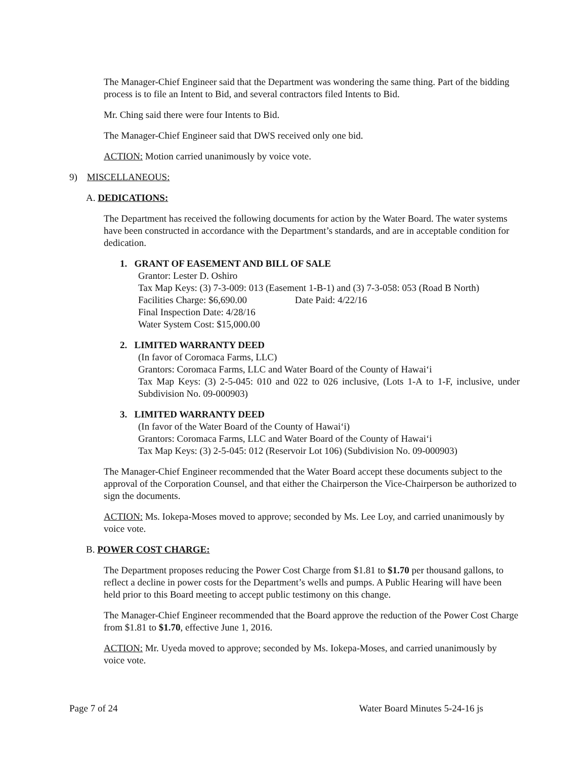The Manager-Chief Engineer said that the Department was wondering the same thing. Part of the bidding process is to file an Intent to Bid, and several contractors filed Intents to Bid.
Mr. Ching said there were four Intents to Bid.
The Manager-Chief Engineer said that DWS received only one bid.
ACTION: Motion carried unanimously by voice vote.
9) MISCELLANEOUS:
A. DEDICATIONS:
The Department has received the following documents for action by the Water Board. The water systems have been constructed in accordance with the Department’s standards, and are in acceptable condition for dedication.
1. GRANT OF EASEMENT AND BILL OF SALE
Grantor: Lester D. Oshiro
Tax Map Keys: (3) 7-3-009: 013 (Easement 1-B-1) and (3) 7-3-058: 053 (Road B North)
Facilities Charge: $6,690.00 Date Paid: 4/22/16
Final Inspection Date: 4/28/16
Water System Cost: $15,000.00
2. LIMITED WARRANTY DEED
(In favor of Coromaca Farms, LLC)
Grantors: Coromaca Farms, LLC and Water Board of the County of Hawai‘i
Tax Map Keys: (3) 2-5-045: 010 and 022 to 026 inclusive, (Lots 1-A to 1-F, inclusive, under Subdivision No. 09-000903)
3. LIMITED WARRANTY DEED
(In favor of the Water Board of the County of Hawai‘i)
Grantors: Coromaca Farms, LLC and Water Board of the County of Hawai‘i
Tax Map Keys: (3) 2-5-045: 012 (Reservoir Lot 106) (Subdivision No. 09-000903)
The Manager-Chief Engineer recommended that the Water Board accept these documents subject to the approval of the Corporation Counsel, and that either the Chairperson the Vice-Chairperson be authorized to sign the documents.
ACTION: Ms. Iokepa-Moses moved to approve; seconded by Ms. Lee Loy, and carried unanimously by voice vote.
B. POWER COST CHARGE:
The Department proposes reducing the Power Cost Charge from $1.81 to $1.70 per thousand gallons, to reflect a decline in power costs for the Department’s wells and pumps. A Public Hearing will have been held prior to this Board meeting to accept public testimony on this change.
The Manager-Chief Engineer recommended that the Board approve the reduction of the Power Cost Charge from $1.81 to $1.70, effective June 1, 2016.
ACTION: Mr. Uyeda moved to approve; seconded by Ms. Iokepa-Moses, and carried unanimously by voice vote.
Page 7 of 24 Water Board Minutes 5-24-16 js